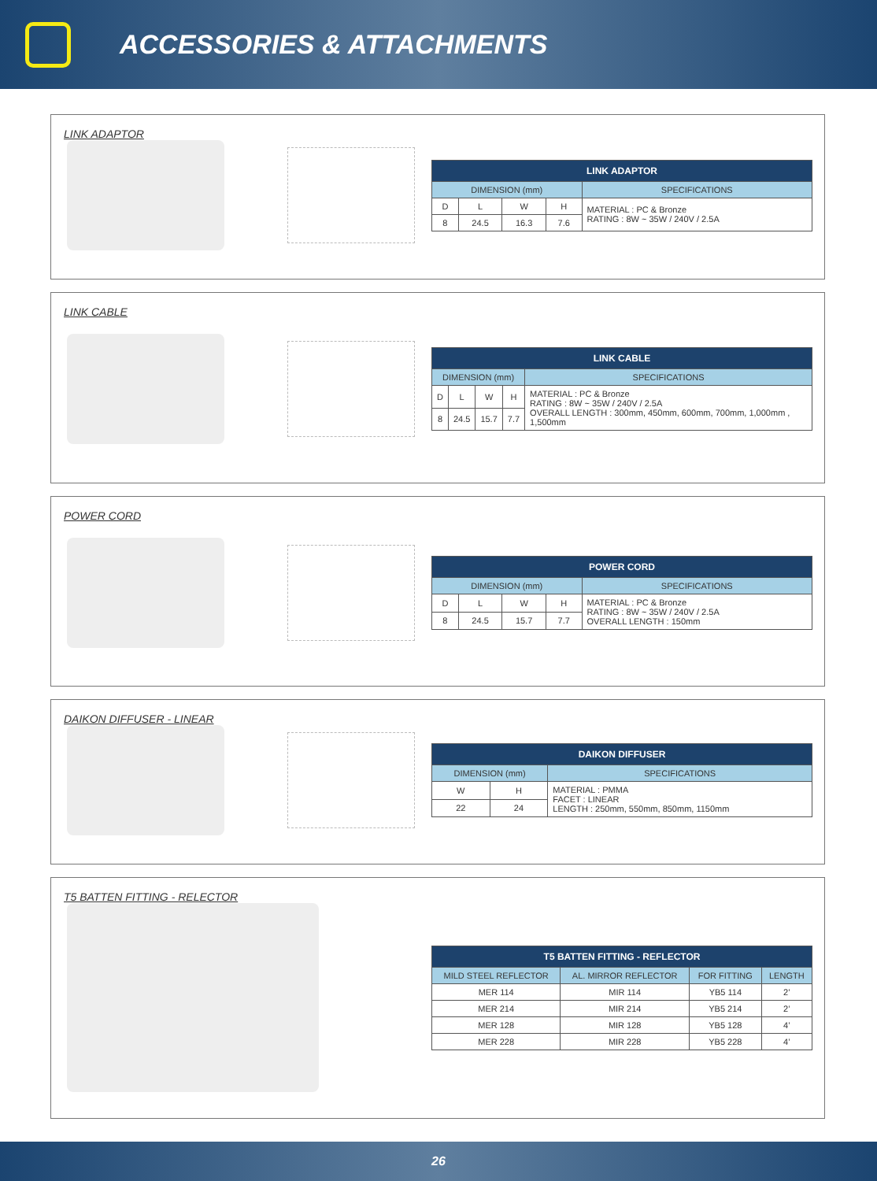ACCESSORIES & ATTACHMENTS
LINK ADAPTOR
| LINK ADAPTOR | | | | |
| --- | --- | --- | --- | --- |
| DIMENSION (mm) | | | | SPECIFICATIONS |
| D | L | W | H | MATERIAL : PC & Bronze RATING : 8W ~ 35W / 240V / 2.5A |
| 8 | 24.5 | 16.3 | 7.6 | |
LINK CABLE
| LINK CABLE | | | | |
| --- | --- | --- | --- | --- |
| DIMENSION (mm) | | | | SPECIFICATIONS |
| D | L | W | H | MATERIAL : PC & Bronze RATING : 8W ~ 35W / 240V / 2.5A OVERALL LENGTH : 300mm, 450mm, 600mm, 700mm, 1,000mm , 1,500mm |
| 8 | 24.5 | 15.7 | 7.7 | |
POWER CORD
| POWER CORD | | | | |
| --- | --- | --- | --- | --- |
| DIMENSION (mm) | | | | SPECIFICATIONS |
| D | L | W | H | MATERIAL : PC & Bronze RATING : 8W ~ 35W / 240V / 2.5A OVERALL LENGTH : 150mm |
| 8 | 24.5 | 15.7 | 7.7 | |
DAIKON DIFFUSER - LINEAR
| DAIKON DIFFUSER | | |
| --- | --- | --- |
| DIMENSION (mm) | | SPECIFICATIONS |
| W | H | MATERIAL : PMMA FACET : LINEAR LENGTH : 250mm, 550mm, 850mm, 1150mm |
| 22 | 24 | |
T5 BATTEN FITTING - RELECTOR
| T5 BATTEN FITTING - REFLECTOR | | | |
| --- | --- | --- | --- |
| MILD STEEL REFLECTOR | AL. MIRROR REFLECTOR | FOR FITTING | LENGTH |
| MER 114 | MIR 114 | YB5 114 | 2’ |
| MER 214 | MIR 214 | YB5 214 | 2’ |
| MER 128 | MIR 128 | YB5 128 | 4’ |
| MER 228 | MIR 228 | YB5 228 | 4’ |
26